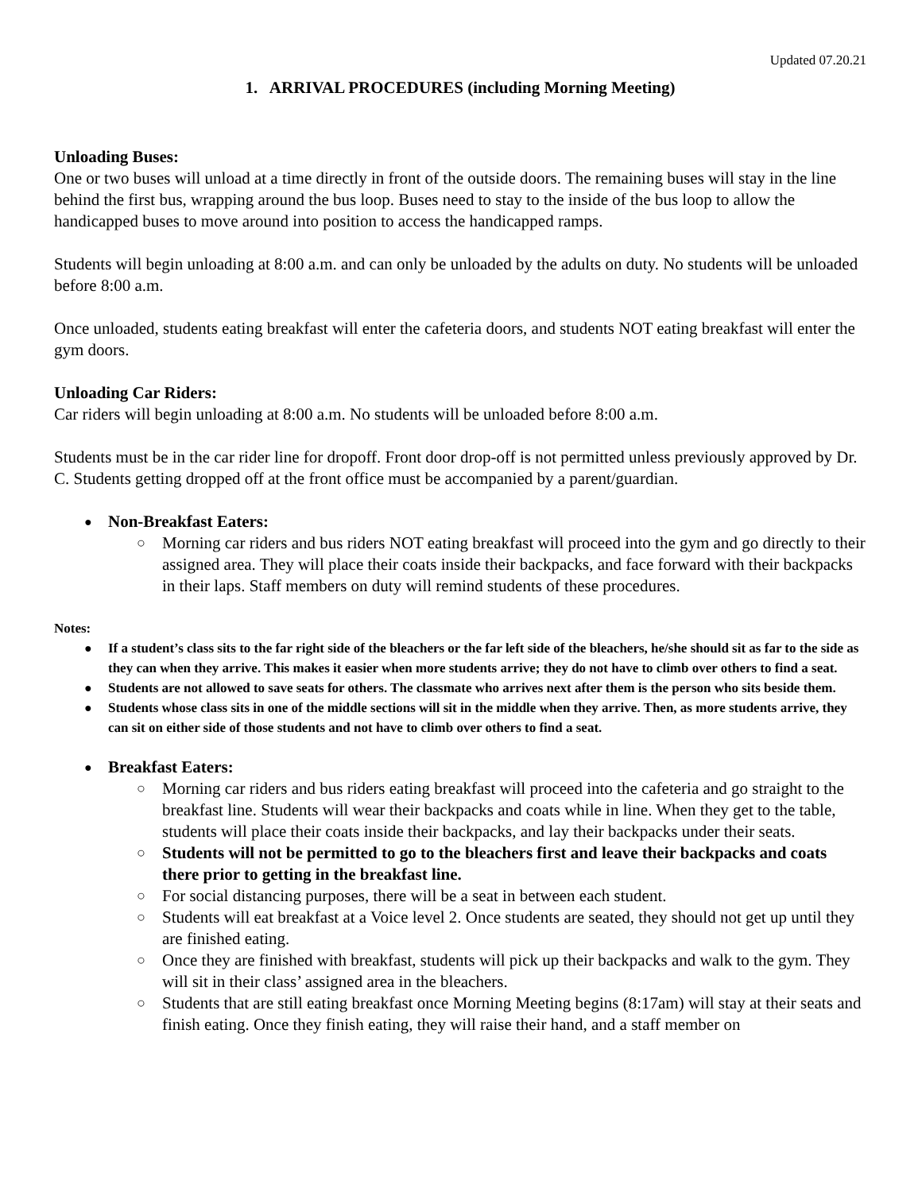Updated 07.20.21
1. ARRIVAL PROCEDURES (including Morning Meeting)
Unloading Buses:
One or two buses will unload at a time directly in front of the outside doors. The remaining buses will stay in the line behind the first bus, wrapping around the bus loop. Buses need to stay to the inside of the bus loop to allow the handicapped buses to move around into position to access the handicapped ramps.
Students will begin unloading at 8:00 a.m. and can only be unloaded by the adults on duty. No students will be unloaded before 8:00 a.m.
Once unloaded, students eating breakfast will enter the cafeteria doors, and students NOT eating breakfast will enter the gym doors.
Unloading Car Riders:
Car riders will begin unloading at 8:00 a.m. No students will be unloaded before 8:00 a.m.
Students must be in the car rider line for dropoff. Front door drop-off is not permitted unless previously approved by Dr. C. Students getting dropped off at the front office must be accompanied by a parent/guardian.
Non-Breakfast Eaters:
Morning car riders and bus riders NOT eating breakfast will proceed into the gym and go directly to their assigned area. They will place their coats inside their backpacks, and face forward with their backpacks in their laps. Staff members on duty will remind students of these procedures.
Notes:
If a student’s class sits to the far right side of the bleachers or the far left side of the bleachers, he/she should sit as far to the side as they can when they arrive. This makes it easier when more students arrive; they do not have to climb over others to find a seat.
Students are not allowed to save seats for others. The classmate who arrives next after them is the person who sits beside them.
Students whose class sits in one of the middle sections will sit in the middle when they arrive. Then, as more students arrive, they can sit on either side of those students and not have to climb over others to find a seat.
Breakfast Eaters:
Morning car riders and bus riders eating breakfast will proceed into the cafeteria and go straight to the breakfast line. Students will wear their backpacks and coats while in line. When they get to the table, students will place their coats inside their backpacks, and lay their backpacks under their seats.
Students will not be permitted to go to the bleachers first and leave their backpacks and coats there prior to getting in the breakfast line.
For social distancing purposes, there will be a seat in between each student.
Students will eat breakfast at a Voice level 2. Once students are seated, they should not get up until they are finished eating.
Once they are finished with breakfast, students will pick up their backpacks and walk to the gym. They will sit in their class’ assigned area in the bleachers.
Students that are still eating breakfast once Morning Meeting begins (8:17am) will stay at their seats and finish eating. Once they finish eating, they will raise their hand, and a staff member on